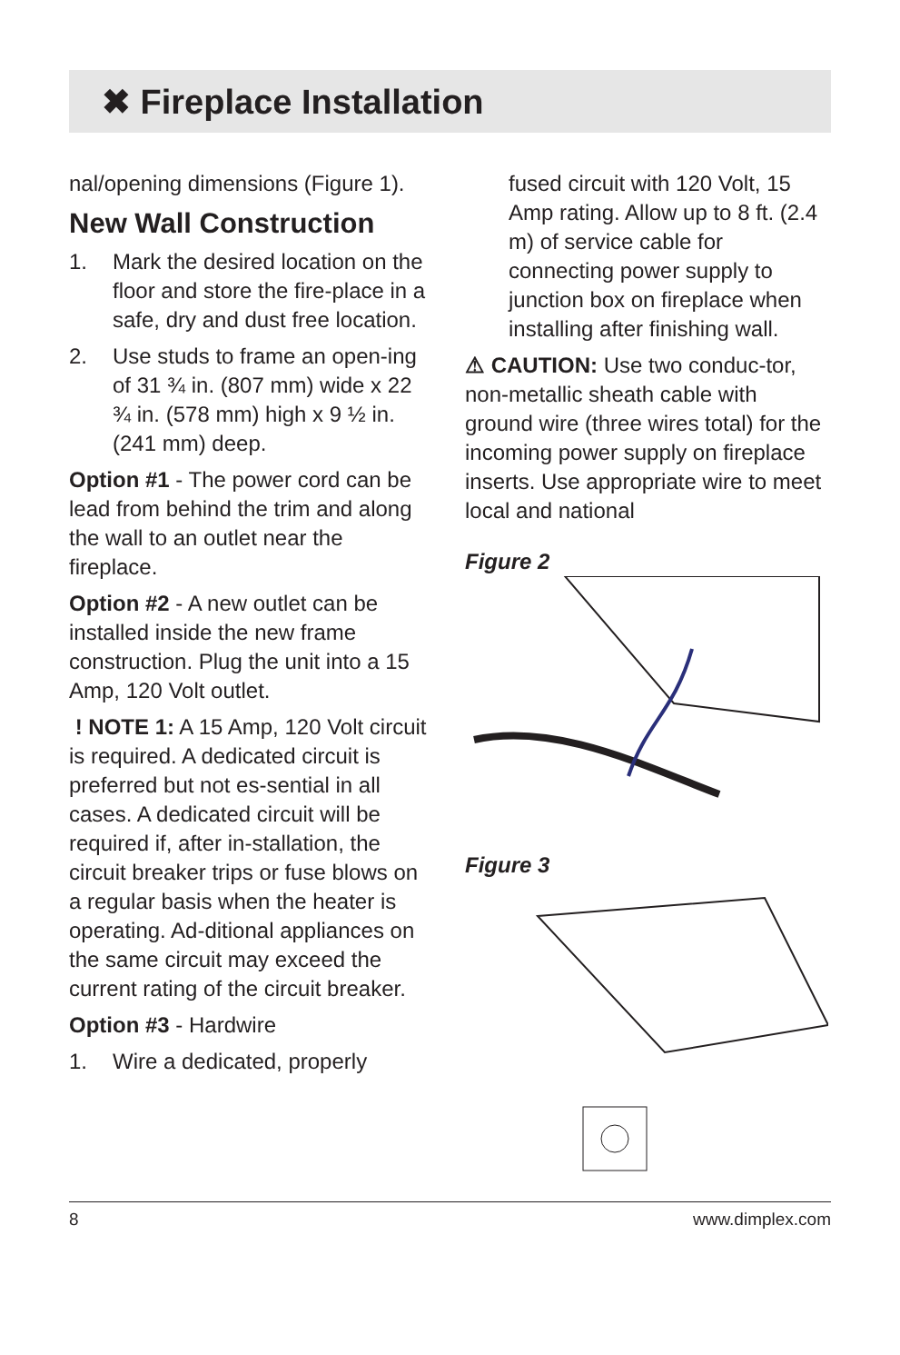✖ Fireplace Installation
nal/opening dimensions (Figure 1).
New Wall Construction
1. Mark the desired location on the floor and store the fire-place in a safe, dry and dust free location.
2. Use studs to frame an open-ing of 31 ¾ in. (807 mm) wide x 22 ¾ in. (578 mm) high x 9 ½ in. (241 mm) deep.
Option #1 - The power cord can be lead from behind the trim and along the wall to an outlet near the fireplace.
Option #2 - A new outlet can be installed inside the new frame construction. Plug the unit into a 15 Amp, 120 Volt outlet.
! NOTE 1: A 15 Amp, 120 Volt circuit is required. A dedicated circuit is preferred but not es-sential in all cases. A dedicated circuit will be required if, after in-stallation, the circuit breaker trips or fuse blows on a regular basis when the heater is operating. Ad-ditional appliances on the same circuit may exceed the current rating of the circuit breaker.
Option #3 - Hardwire
1. Wire a dedicated, properly
fused circuit with 120 Volt, 15 Amp rating. Allow up to 8 ft. (2.4 m) of service cable for connecting power supply to junction box on fireplace when installing after finishing wall.
⚠ CAUTION: Use two conduc-tor, non-metallic sheath cable with ground wire (three wires total) for the incoming power supply on fireplace inserts. Use appropriate wire to meet local and national
Figure 2
Figure 3
8 www.dimplex.com